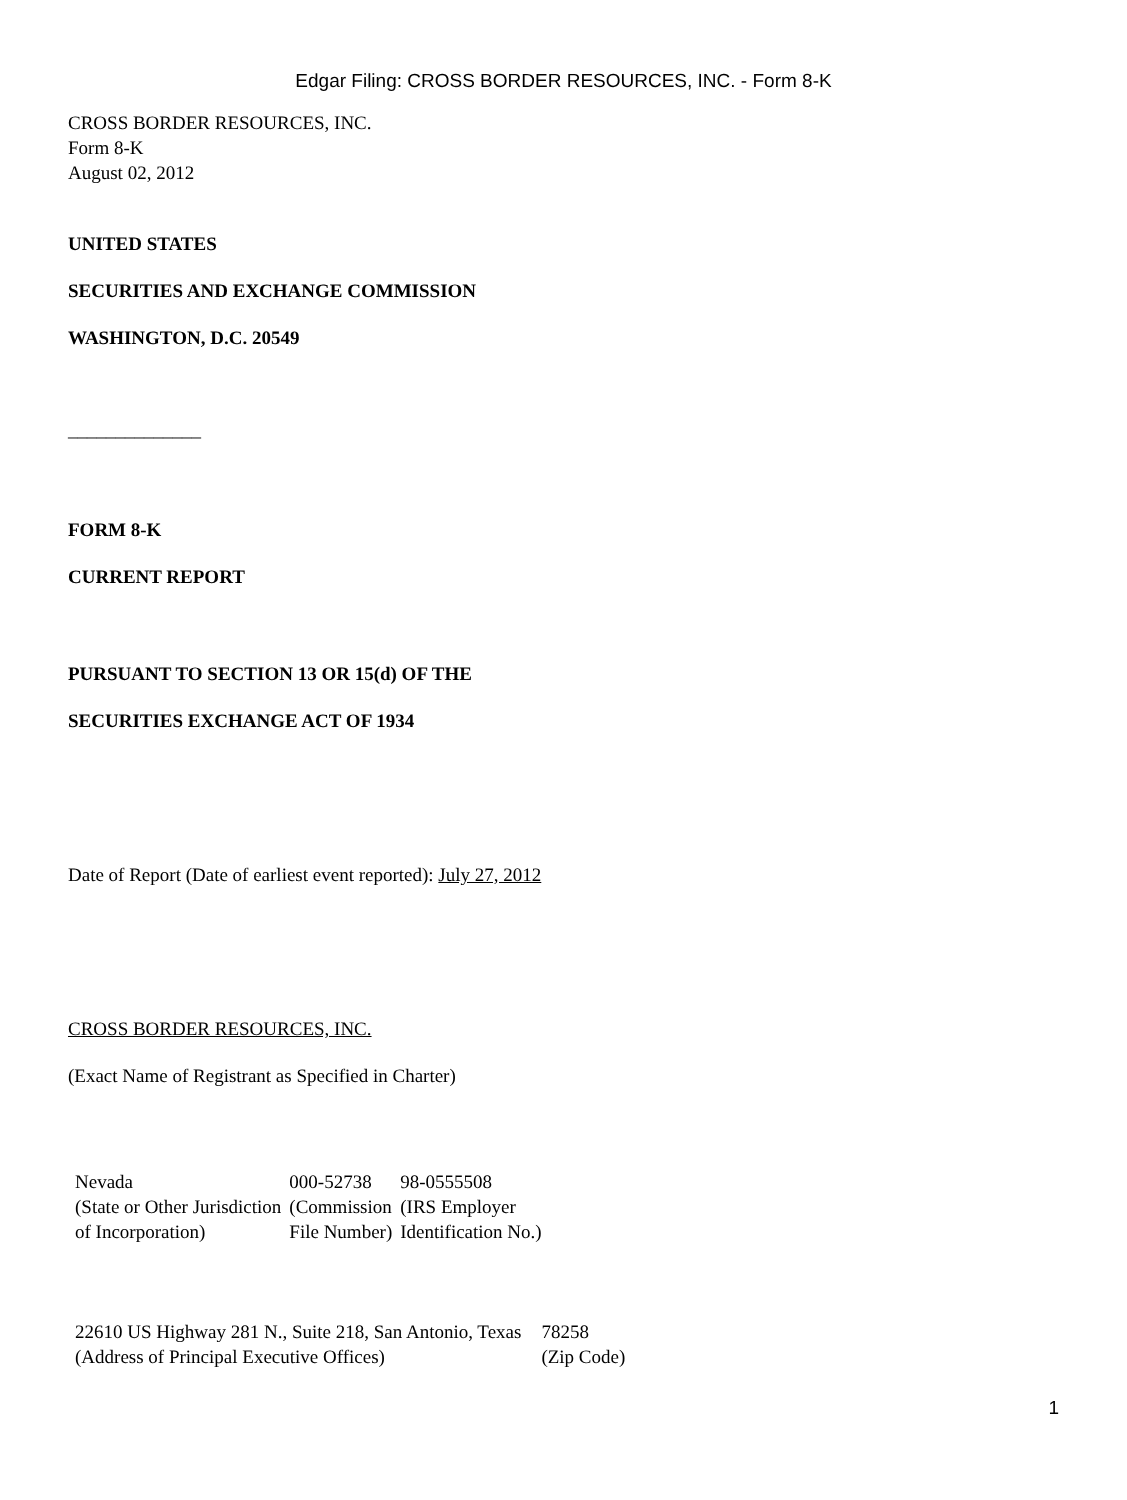Edgar Filing: CROSS BORDER RESOURCES, INC. - Form 8-K
CROSS BORDER RESOURCES, INC.
Form 8-K
August 02, 2012
UNITED STATES
SECURITIES AND EXCHANGE COMMISSION
WASHINGTON, D.C. 20549
______________
FORM 8-K
CURRENT REPORT
PURSUANT TO SECTION 13 OR 15(d) OF THE
SECURITIES EXCHANGE ACT OF 1934
Date of Report (Date of earliest event reported): July 27, 2012
CROSS BORDER RESOURCES, INC.
(Exact Name of Registrant as Specified in Charter)
| Nevada (State or Other Jurisdiction of Incorporation) | 000-52738 (Commission File Number) | 98-0555508 (IRS Employer Identification No.) |
| 22610 US Highway 281 N., Suite 218, San Antonio, Texas (Address of Principal Executive Offices) | 78258 (Zip Code) |
1